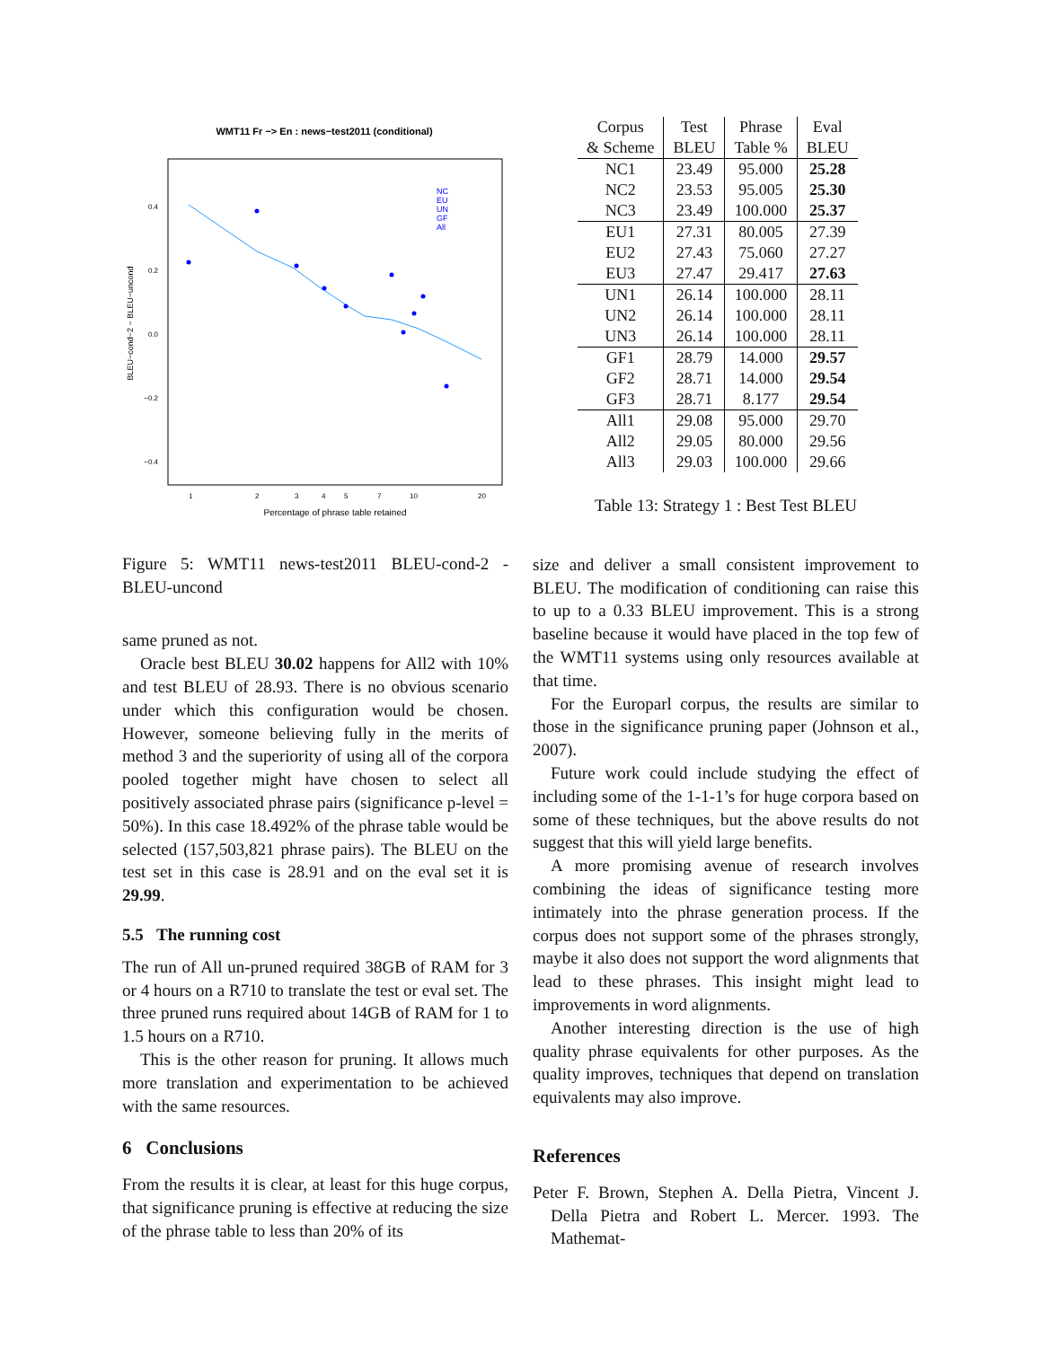WMT11 Fr −> En : news−test2011 (conditional)
BLEU−cond−2 − BLEU−uncond
0.4
0.2
0.0
−0.2
−0.4
1
2
3
4
5
7
10
20
Percentage of phrase table retained
NC
EU
UN
GF
All
Figure 5: WMT11 news-test2011 BLEU-cond-2 - BLEU-uncond
same pruned as not.
Oracle best BLEU 30.02 happens for All2 with 10% and test BLEU of 28.93. There is no obvious scenario under which this configuration would be chosen. However, someone believing fully in the merits of method 3 and the superiority of using all of the corpora pooled together might have chosen to select all positively associated phrase pairs (significance p-level = 50%). In this case 18.492% of the phrase table would be selected (157,503,821 phrase pairs). The BLEU on the test set in this case is 28.91 and on the eval set it is 29.99.
5.5 The running cost
The run of All un-pruned required 38GB of RAM for 3 or 4 hours on a R710 to translate the test or eval set. The three pruned runs required about 14GB of RAM for 1 to 1.5 hours on a R710.
This is the other reason for pruning. It allows much more translation and experimentation to be achieved with the same resources.
6 Conclusions
From the results it is clear, at least for this huge corpus, that significance pruning is effective at reducing the size of the phrase table to less than 20% of its
| Corpus & Scheme | Test BLEU | Phrase Table % | Eval BLEU |
| --- | --- | --- | --- |
| NC1 | 23.49 | 95.000 | 25.28 |
| NC2 | 23.53 | 95.005 | 25.30 |
| NC3 | 23.49 | 100.000 | 25.37 |
| EU1 | 27.31 | 80.005 | 27.39 |
| EU2 | 27.43 | 75.060 | 27.27 |
| EU3 | 27.47 | 29.417 | 27.63 |
| UN1 | 26.14 | 100.000 | 28.11 |
| UN2 | 26.14 | 100.000 | 28.11 |
| UN3 | 26.14 | 100.000 | 28.11 |
| GF1 | 28.79 | 14.000 | 29.57 |
| GF2 | 28.71 | 14.000 | 29.54 |
| GF3 | 28.71 | 8.177 | 29.54 |
| All1 | 29.08 | 95.000 | 29.70 |
| All2 | 29.05 | 80.000 | 29.56 |
| All3 | 29.03 | 100.000 | 29.66 |
Table 13: Strategy 1 : Best Test BLEU
size and deliver a small consistent improvement to BLEU. The modification of conditioning can raise this to up to a 0.33 BLEU improvement. This is a strong baseline because it would have placed in the top few of the WMT11 systems using only resources available at that time.
For the Europarl corpus, the results are similar to those in the significance pruning paper (Johnson et al., 2007).
Future work could include studying the effect of including some of the 1-1-1’s for huge corpora based on some of these techniques, but the above results do not suggest that this will yield large benefits.
A more promising avenue of research involves combining the ideas of significance testing more intimately into the phrase generation process. If the corpus does not support some of the phrases strongly, maybe it also does not support the word alignments that lead to these phrases. This insight might lead to improvements in word alignments.
Another interesting direction is the use of high quality phrase equivalents for other purposes. As the quality improves, techniques that depend on translation equivalents may also improve.
References
Peter F. Brown, Stephen A. Della Pietra, Vincent J. Della Pietra and Robert L. Mercer. 1993. The Mathemat-